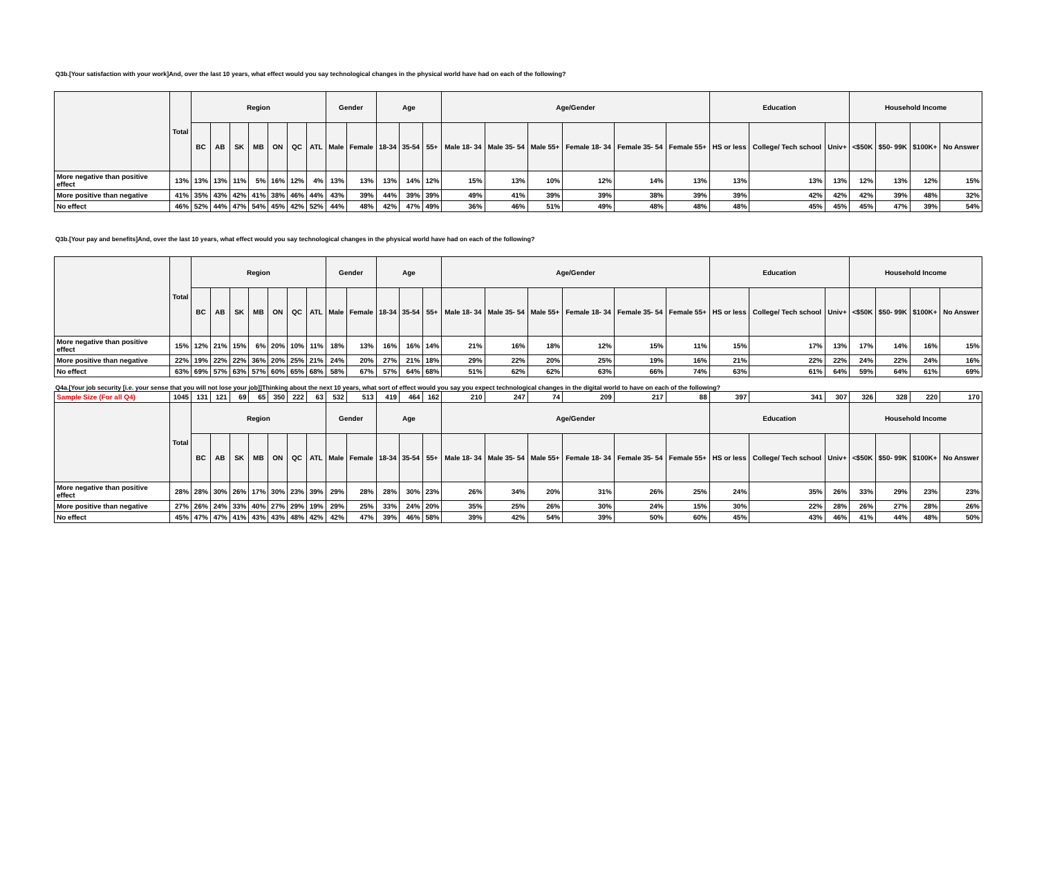Q3b.[Your satisfaction with your work]And, over the last 10 years, what effect would you say technological changes in the physical world have had on each of the following?
| | Total | Region | | | | | | | Gender | | Age | | | Age/Gender | | | | | | Education | | | Household Income | | | |
| --- | --- | --- | --- | --- | --- | --- | --- | --- | --- | --- | --- | --- | --- | --- | --- | --- | --- | --- | --- | --- | --- | --- | --- | --- | --- | --- |
| | | BC | AB | SK | MB | ON | QC | ATL | Male | Female | 18-34 | 35-54 | 55+ | Male 18- 34 | Male 35- 54 | Male 55+ | Female 18- 34 | Female 35- 54 | Female 55+ | HS or less | College/ Tech school | Univ+ | <$50K | $50- 99K | $100K+ | No Answer |
| More negative than positive effect | 13% | 13% | 13% | 11% | 5% | 16% | 12% | 4% | 13% | 13% | 13% | 14% | 12% | 15% | 13% | 10% | 12% | 14% | 13% | 13% | 13% | 13% | 12% | 13% | 12% | 15% |
| More positive than negative | 41% | 35% | 43% | 42% | 41% | 38% | 46% | 44% | 43% | 39% | 44% | 39% | 39% | 49% | 41% | 39% | 39% | 38% | 39% | 39% | 42% | 42% | 42% | 39% | 48% | 32% |
| No effect | 46% | 52% | 44% | 47% | 54% | 45% | 42% | 52% | 44% | 48% | 42% | 47% | 49% | 36% | 46% | 51% | 49% | 48% | 48% | 48% | 45% | 45% | 45% | 47% | 39% | 54% |
Q3b.[Your pay and benefits]And, over the last 10 years, what effect would you say technological changes in the physical world have had on each of the following?
| | Total | Region | | | | | | | Gender | | Age | | | Age/Gender | | | | | | Education | | | Household Income | | | |
| --- | --- | --- | --- | --- | --- | --- | --- | --- | --- | --- | --- | --- | --- | --- | --- | --- | --- | --- | --- | --- | --- | --- | --- | --- | --- | --- |
| | | BC | AB | SK | MB | ON | QC | ATL | Male | Female | 18-34 | 35-54 | 55+ | Male 18- 34 | Male 35- 54 | Male 55+ | Female 18- 34 | Female 35- 54 | Female 55+ | HS or less | College/ Tech school | Univ+ | <$50K | $50- 99K | $100K+ | No Answer |
| More negative than positive effect | 15% | 12% | 21% | 15% | 6% | 20% | 10% | 11% | 18% | 13% | 16% | 16% | 14% | 21% | 16% | 18% | 12% | 15% | 11% | 15% | 17% | 13% | 17% | 14% | 16% | 15% |
| More positive than negative | 22% | 19% | 22% | 22% | 36% | 20% | 25% | 21% | 24% | 20% | 27% | 21% | 18% | 29% | 22% | 20% | 25% | 19% | 16% | 21% | 22% | 22% | 24% | 22% | 24% | 16% |
| No effect | 63% | 69% | 57% | 63% | 57% | 60% | 65% | 68% | 58% | 67% | 57% | 64% | 68% | 51% | 62% | 62% | 63% | 66% | 74% | 63% | 61% | 64% | 59% | 64% | 61% | 69% |
Q4a.[Your job security [i.e. your sense that you will not lose your job]]Thinking about the next 10 years, what sort of effect would you say you expect technological changes in the digital world to have on each of the following?
| Sample Size (For all Q4) | 1045 | 131 | 121 | 69 | 65 | 350 | 222 | 63 | 532 | 513 | 419 | 464 | 162 | 210 | 247 | 74 | 209 | 217 | 88 | 397 | 341 | 307 | 326 | 328 | 220 | 170 |
| | Total | Region | | | | | | | Gender | | Age | | | Age/Gender | | | | | | Education | | | Household Income | | | |
| | | BC | AB | SK | MB | ON | QC | ATL | Male | Female | 18-34 | 35-54 | 55+ | Male 18- 34 | Male 35- 54 | Male 55+ | Female 18- 34 | Female 35- 54 | Female 55+ | HS or less | College/ Tech school | Univ+ | <$50K | $50- 99K | $100K+ | No Answer |
| More negative than positive effect | 28% | 28% | 30% | 26% | 17% | 30% | 23% | 39% | 29% | 28% | 28% | 30% | 23% | 26% | 34% | 20% | 31% | 26% | 25% | 24% | 35% | 26% | 33% | 29% | 23% | 23% |
| More positive than negative | 27% | 26% | 24% | 33% | 40% | 27% | 29% | 19% | 29% | 25% | 33% | 24% | 20% | 35% | 25% | 26% | 30% | 24% | 15% | 30% | 22% | 28% | 26% | 27% | 28% | 26% |
| No effect | 45% | 47% | 47% | 41% | 43% | 43% | 48% | 42% | 42% | 47% | 39% | 46% | 58% | 39% | 42% | 54% | 39% | 50% | 60% | 45% | 43% | 46% | 41% | 44% | 48% | 50% |